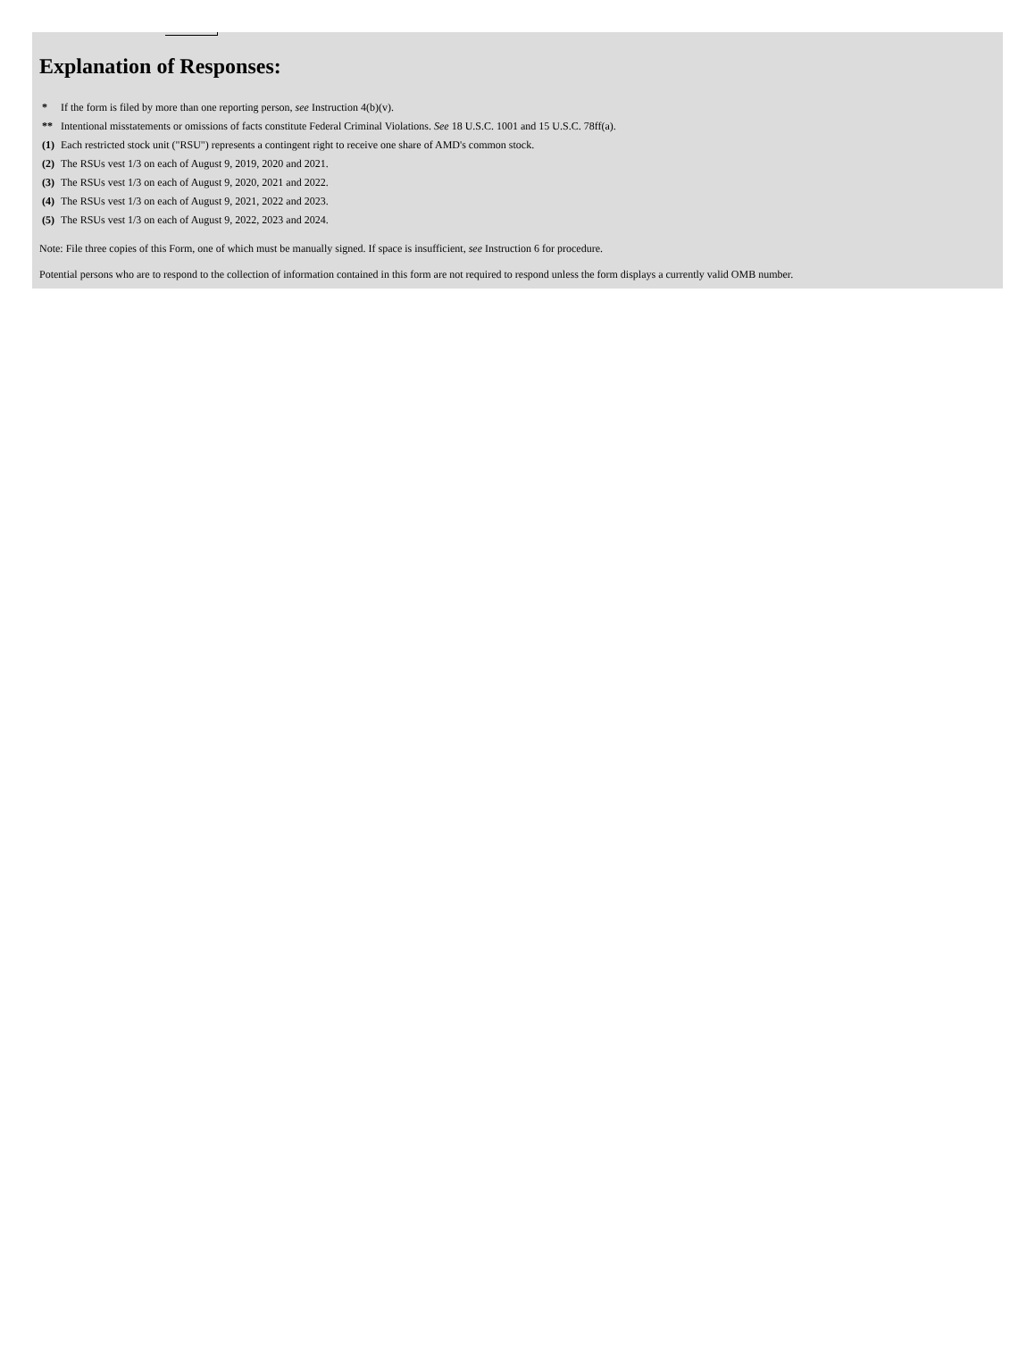Explanation of Responses:
| * | If the form is filed by more than one reporting person, see Instruction 4(b)(v). |
| ** | Intentional misstatements or omissions of facts constitute Federal Criminal Violations. See 18 U.S.C. 1001 and 15 U.S.C. 78ff(a). |
| (1) | Each restricted stock unit ("RSU") represents a contingent right to receive one share of AMD's common stock. |
| (2) | The RSUs vest 1/3 on each of August 9, 2019, 2020 and 2021. |
| (3) | The RSUs vest 1/3 on each of August 9, 2020, 2021 and 2022. |
| (4) | The RSUs vest 1/3 on each of August 9, 2021, 2022 and 2023. |
| (5) | The RSUs vest 1/3 on each of August 9, 2022, 2023 and 2024. |
Note: File three copies of this Form, one of which must be manually signed. If space is insufficient, see Instruction 6 for procedure.
Potential persons who are to respond to the collection of information contained in this form are not required to respond unless the form displays a currently valid OMB number.